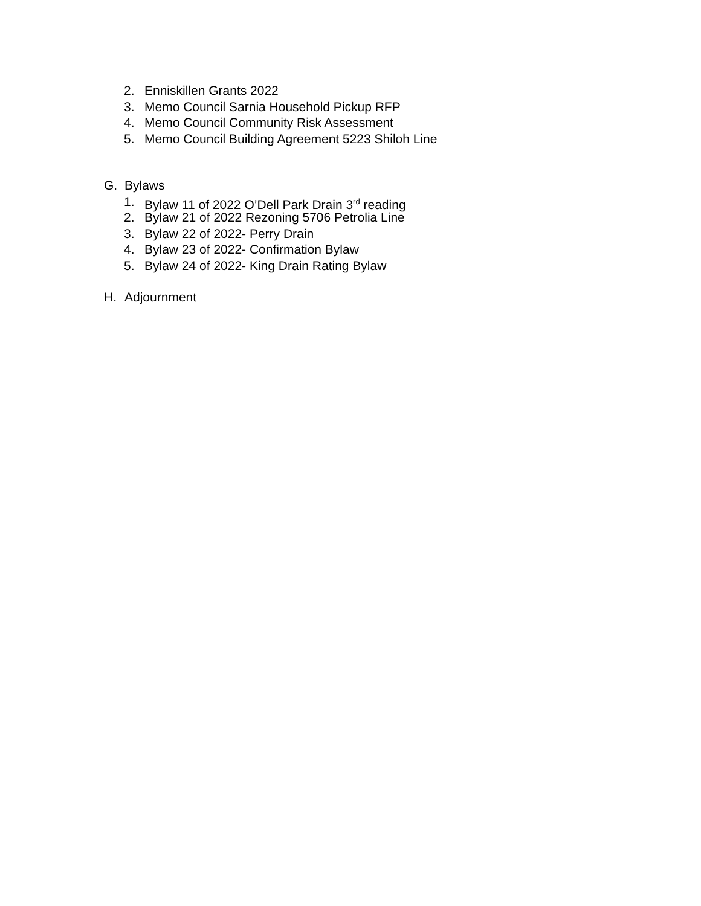2. Enniskillen Grants 2022
3. Memo Council Sarnia Household Pickup RFP
4. Memo Council Community Risk Assessment
5. Memo Council Building Agreement 5223 Shiloh Line
G. Bylaws
1. Bylaw 11 of 2022 O’Dell Park Drain 3<sup>rd</sup> reading
2. Bylaw 21 of 2022 Rezoning 5706 Petrolia Line
3. Bylaw 22 of 2022- Perry Drain
4. Bylaw 23 of 2022- Confirmation Bylaw
5. Bylaw 24 of 2022- King Drain Rating Bylaw
H. Adjournment